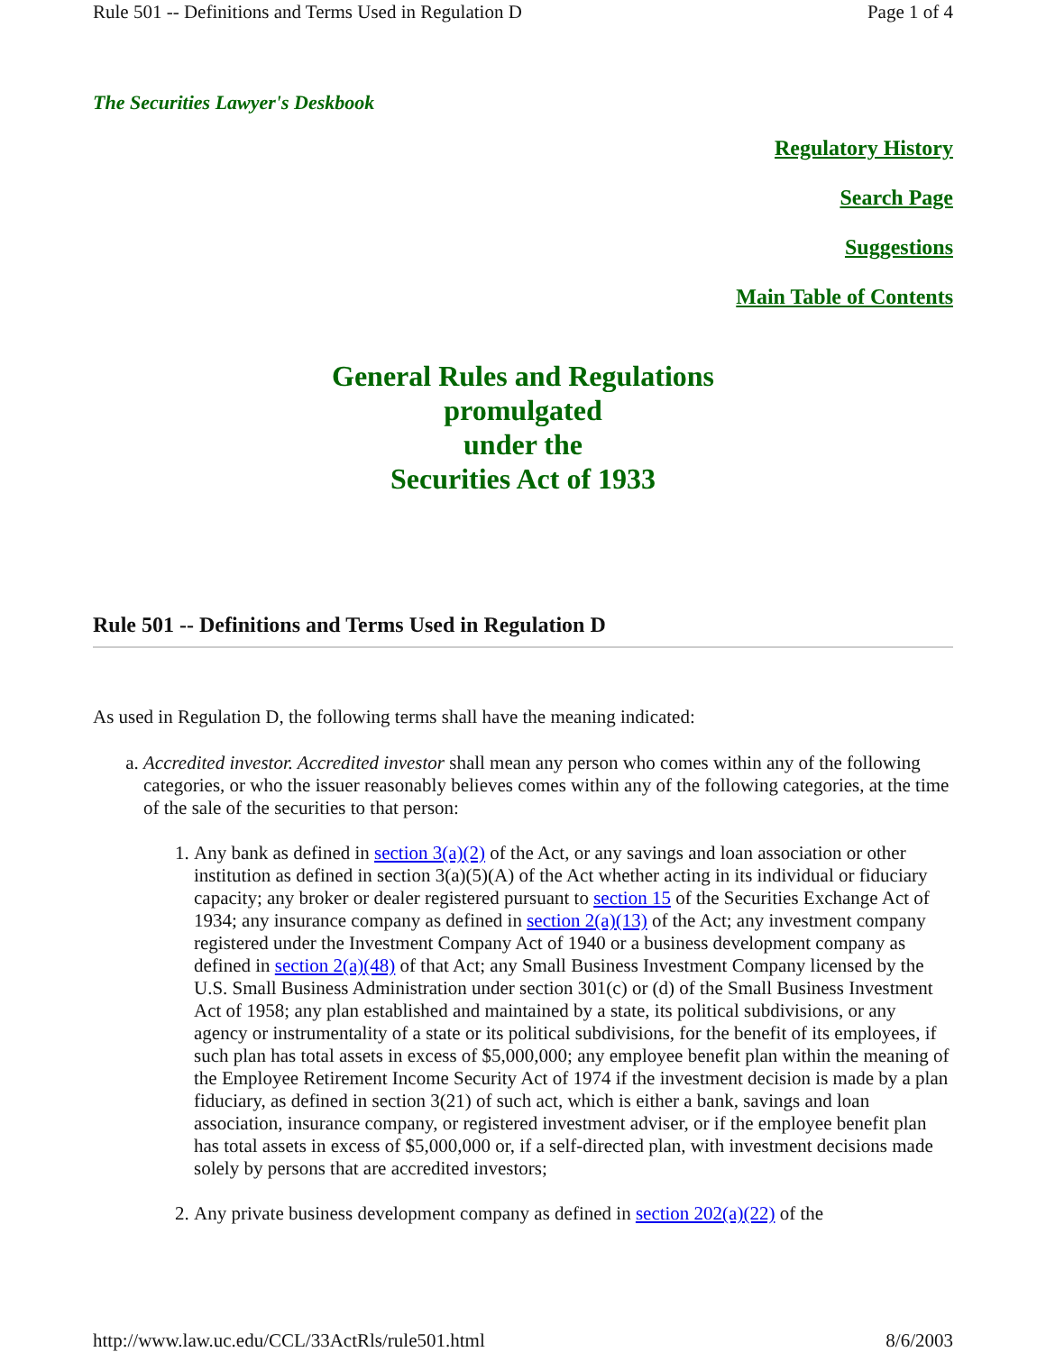Rule 501 -- Definitions and Terms Used in Regulation D Page 1 of 4
The Securities Lawyer's Deskbook
Regulatory History
Search Page
Suggestions
Main Table of Contents
General Rules and Regulations
promulgated
under the
Securities Act of 1933
Rule 501 -- Definitions and Terms Used in Regulation D
As used in Regulation D, the following terms shall have the meaning indicated:
a. Accredited investor. Accredited investor shall mean any person who comes within any of the following categories, or who the issuer reasonably believes comes within any of the following categories, at the time of the sale of the securities to that person:
1. Any bank as defined in section 3(a)(2) of the Act, or any savings and loan association or other institution as defined in section 3(a)(5)(A) of the Act whether acting in its individual or fiduciary capacity; any broker or dealer registered pursuant to section 15 of the Securities Exchange Act of 1934; any insurance company as defined in section 2(a)(13) of the Act; any investment company registered under the Investment Company Act of 1940 or a business development company as defined in section 2(a)(48) of that Act; any Small Business Investment Company licensed by the U.S. Small Business Administration under section 301(c) or (d) of the Small Business Investment Act of 1958; any plan established and maintained by a state, its political subdivisions, or any agency or instrumentality of a state or its political subdivisions, for the benefit of its employees, if such plan has total assets in excess of $5,000,000; any employee benefit plan within the meaning of the Employee Retirement Income Security Act of 1974 if the investment decision is made by a plan fiduciary, as defined in section 3(21) of such act, which is either a bank, savings and loan association, insurance company, or registered investment adviser, or if the employee benefit plan has total assets in excess of $5,000,000 or, if a self-directed plan, with investment decisions made solely by persons that are accredited investors;
2. Any private business development company as defined in section 202(a)(22) of the
http://www.law.uc.edu/CCL/33ActRls/rule501.html 8/6/2003